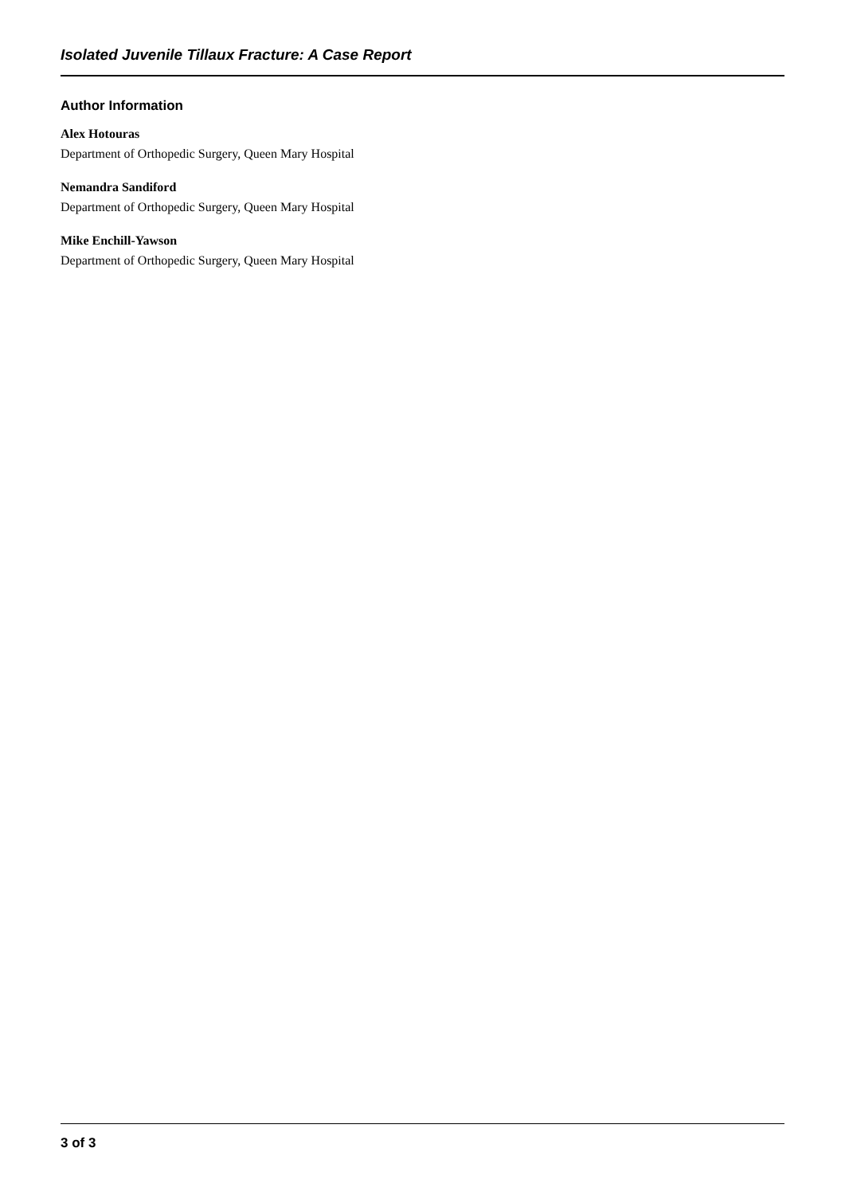Isolated Juvenile Tillaux Fracture: A Case Report
Author Information
Alex Hotouras
Department of Orthopedic Surgery, Queen Mary Hospital
Nemandra Sandiford
Department of Orthopedic Surgery, Queen Mary Hospital
Mike Enchill-Yawson
Department of Orthopedic Surgery, Queen Mary Hospital
3 of 3